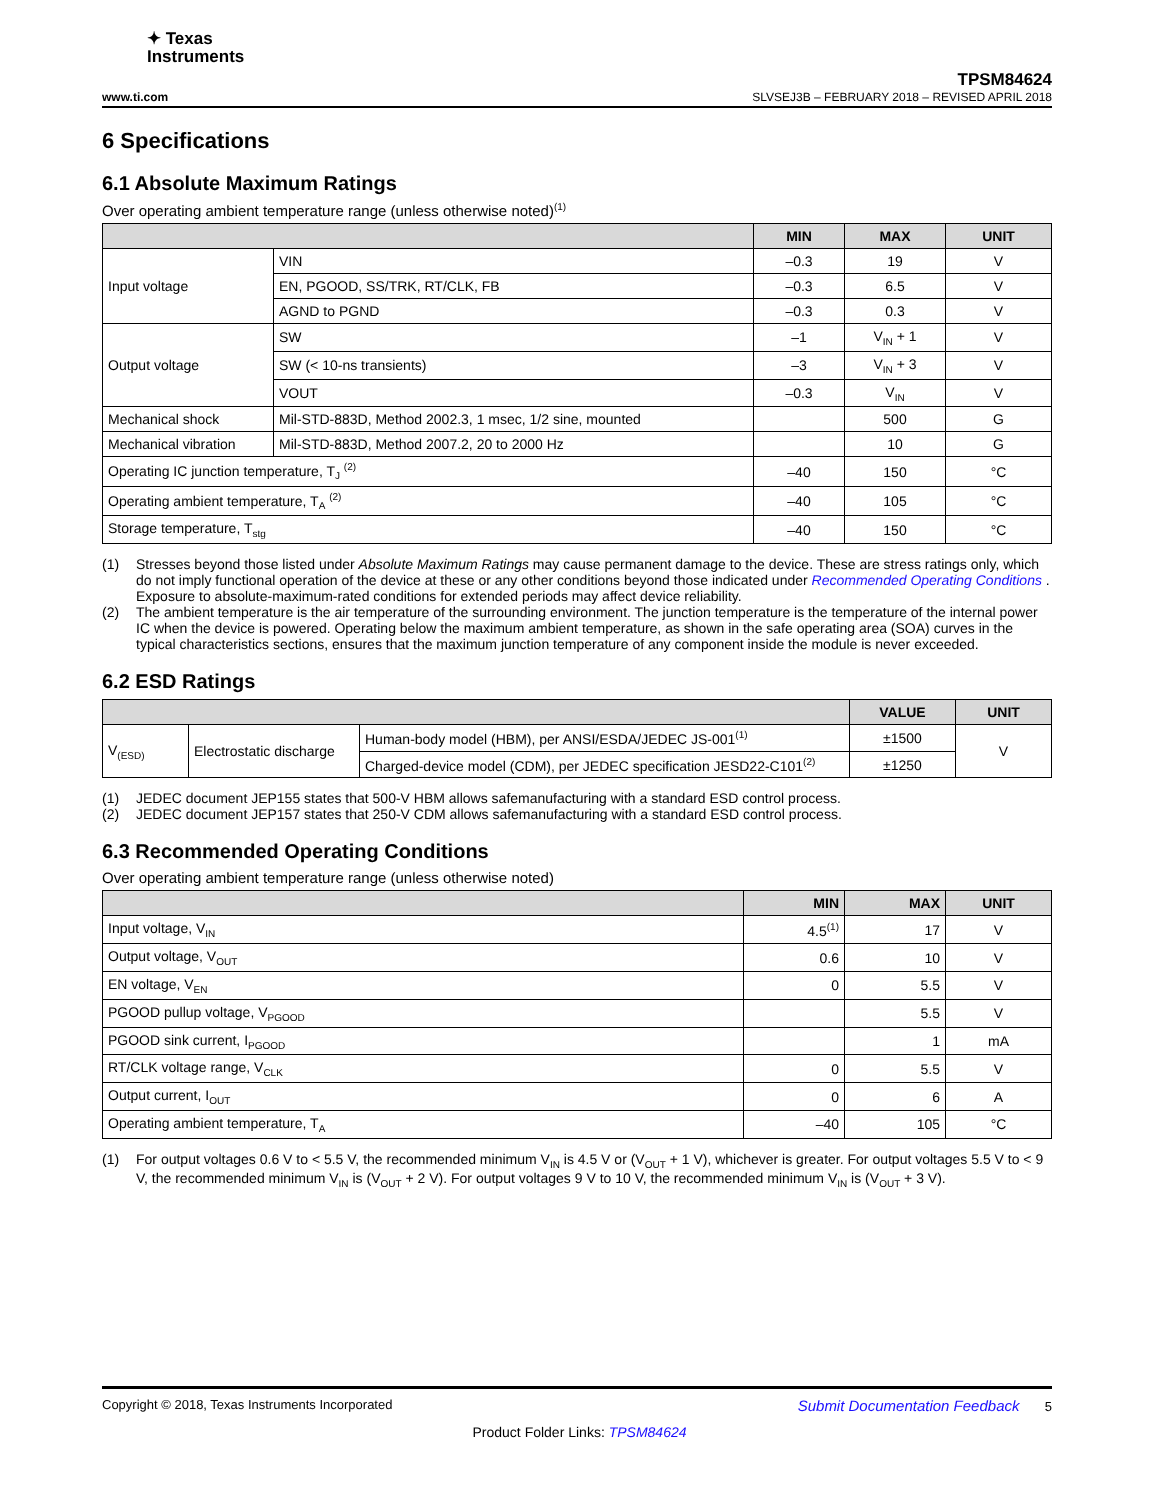✦ Texas
Instruments
www.ti.com
TPSM84624
SLVSEJ3B – FEBRUARY 2018 – REVISED APRIL 2018
6 Specifications
6.1 Absolute Maximum Ratings
Over operating ambient temperature range (unless otherwise noted)<sup>(1)</sup>
| | | MIN | MAX | UNIT |
| --- | --- | --- | --- | --- |
| Input voltage | VIN | –0.3 | 19 | V |
| | EN, PGOOD, SS/TRK, RT/CLK, FB | –0.3 | 6.5 | V |
| | AGND to PGND | –0.3 | 0.3 | V |
| Output voltage | SW | –1 | V<sub>IN</sub> + 1 | V |
| | SW (< 10-ns transients) | –3 | V<sub>IN</sub> + 3 | V |
| | VOUT | –0.3 | V<sub>IN</sub> | V |
| Mechanical shock | Mil-STD-883D, Method 2002.3, 1 msec, 1/2 sine, mounted | | 500 | G |
| Mechanical vibration | Mil-STD-883D, Method 2007.2, 20 to 2000 Hz | | 10 | G |
| Operating IC junction temperature, T<sub>J</sub> <sup>(2)</sup> | | –40 | 150 | °C |
| Operating ambient temperature, T<sub>A</sub> <sup>(2)</sup> | | –40 | 105 | °C |
| Storage temperature, T<sub>stg</sub> | | –40 | 150 | °C |
(1) Stresses beyond those listed under Absolute Maximum Ratings may cause permanent damage to the device. These are stress ratings only, which do not imply functional operation of the device at these or any other conditions beyond those indicated under Recommended Operating Conditions . Exposure to absolute-maximum-rated conditions for extended periods may affect device reliability.
(2) The ambient temperature is the air temperature of the surrounding environment. The junction temperature is the temperature of the internal power IC when the device is powered. Operating below the maximum ambient temperature, as shown in the safe operating area (SOA) curves in the typical characteristics sections, ensures that the maximum junction temperature of any component inside the module is never exceeded.
6.2 ESD Ratings
| | | | VALUE | UNIT |
| --- | --- | --- | --- | --- |
| V<sub>(ESD)</sub> | Electrostatic discharge | Human-body model (HBM), per ANSI/ESDA/JEDEC JS-001<sup>(1)</sup> | ±1500 | V |
| | | Charged-device model (CDM), per JEDEC specification JESD22-C101<sup>(2)</sup> | ±1250 | |
(1) JEDEC document JEP155 states that 500-V HBM allows safemanufacturing with a standard ESD control process.
(2) JEDEC document JEP157 states that 250-V CDM allows safemanufacturing with a standard ESD control process.
6.3 Recommended Operating Conditions
Over operating ambient temperature range (unless otherwise noted)
| | MIN | MAX | UNIT |
| --- | --- | --- | --- |
| Input voltage, V<sub>IN</sub> | 4.5<sup>(1)</sup> | 17 | V |
| Output voltage, V<sub>OUT</sub> | 0.6 | 10 | V |
| EN voltage, V<sub>EN</sub> | 0 | 5.5 | V |
| PGOOD pullup voltage, V<sub>PGOOD</sub> | | 5.5 | V |
| PGOOD sink current, I<sub>PGOOD</sub> | | 1 | mA |
| RT/CLK voltage range, V<sub>CLK</sub> | 0 | 5.5 | V |
| Output current, I<sub>OUT</sub> | 0 | 6 | A |
| Operating ambient temperature, T<sub>A</sub> | –40 | 105 | °C |
(1) For output voltages 0.6 V to < 5.5 V, the recommended minimum V<sub>IN</sub> is 4.5 V or (V<sub>OUT</sub> + 1 V), whichever is greater. For output voltages 5.5 V to < 9 V, the recommended minimum V<sub>IN</sub> is (V<sub>OUT</sub> + 2 V). For output voltages 9 V to 10 V, the recommended minimum V<sub>IN</sub> is (V<sub>OUT</sub> + 3 V).
Copyright © 2018, Texas Instruments Incorporated Submit Documentation Feedback 5
Product Folder Links: TPSM84624